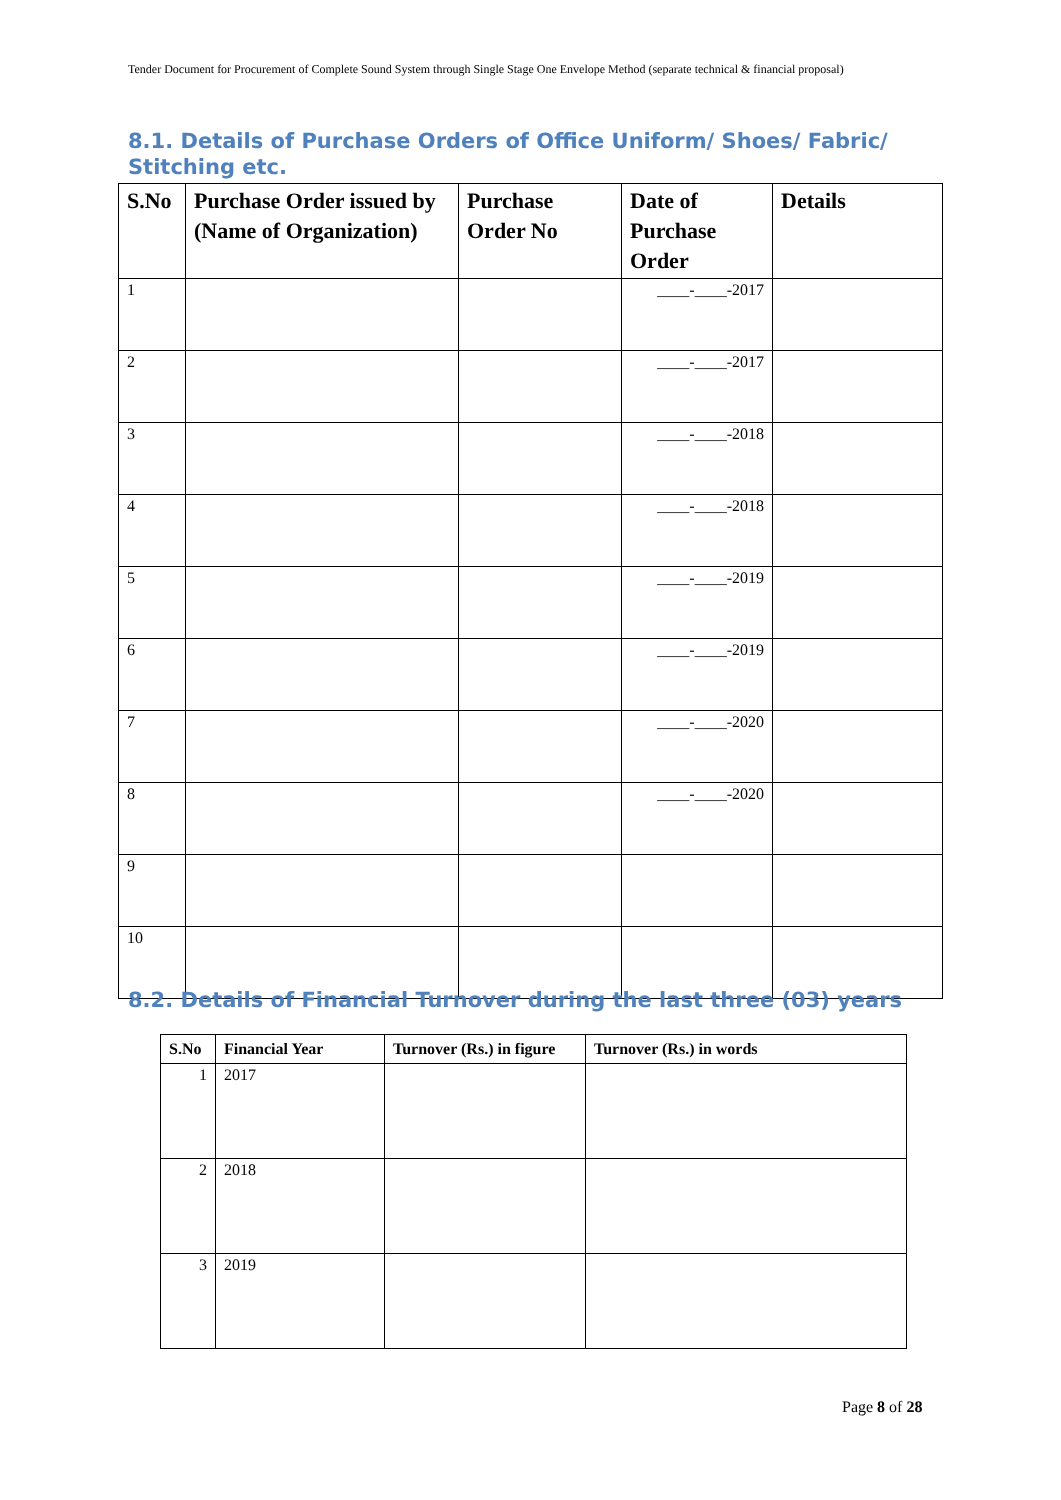Tender Document for Procurement of Complete Sound System through Single Stage One Envelope Method (separate technical & financial proposal)
8.1. Details of Purchase Orders of Office Uniform/ Shoes/ Fabric/ Stitching etc.
| S.No | Purchase Order issued by (Name of Organization) | Purchase Order No | Date of Purchase Order | Details |
| --- | --- | --- | --- | --- |
| 1 | | | ____-____-2017 | |
| 2 | | | ____-____-2017 | |
| 3 | | | ____-____-2018 | |
| 4 | | | ____-____-2018 | |
| 5 | | | ____-____-2019 | |
| 6 | | | ____-____-2019 | |
| 7 | | | ____-____-2020 | |
| 8 | | | ____-____-2020 | |
| 9 | | | | |
| 10 | | | | |
8.2. Details of Financial Turnover during the last three (03) years
| S.No | Financial Year | Turnover (Rs.) in figure | Turnover (Rs.) in words |
| --- | --- | --- | --- |
| 1 | 2017 | | |
| 2 | 2018 | | |
| 3 | 2019 | | |
Page 8 of 28